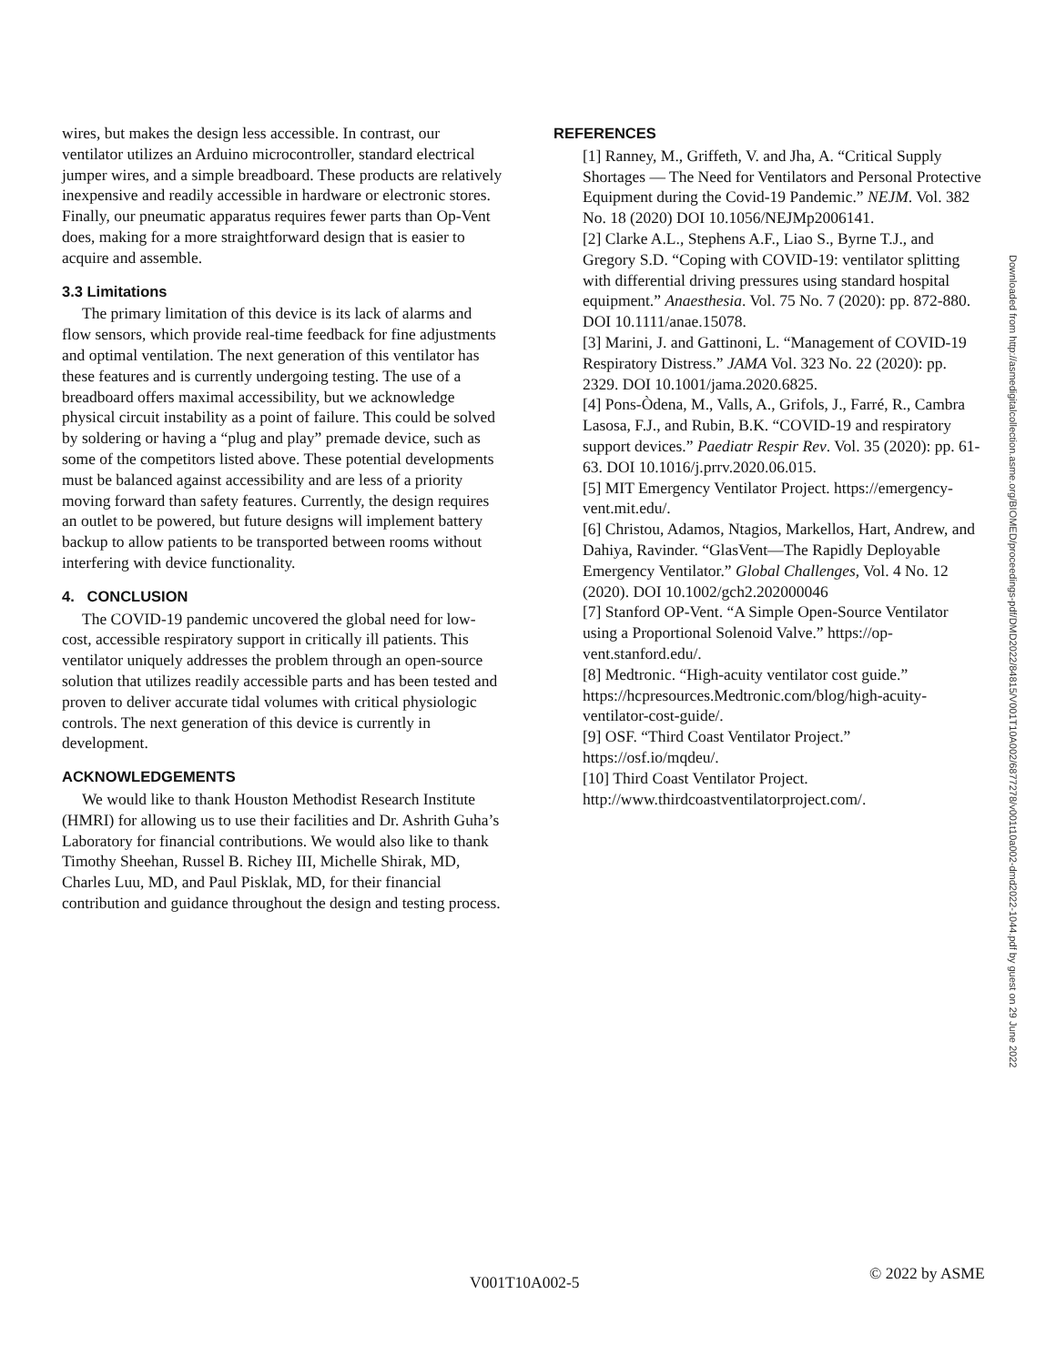wires, but makes the design less accessible. In contrast, our ventilator utilizes an Arduino microcontroller, standard electrical jumper wires, and a simple breadboard. These products are relatively inexpensive and readily accessible in hardware or electronic stores. Finally, our pneumatic apparatus requires fewer parts than Op-Vent does, making for a more straightforward design that is easier to acquire and assemble.
3.3 Limitations
The primary limitation of this device is its lack of alarms and flow sensors, which provide real-time feedback for fine adjustments and optimal ventilation. The next generation of this ventilator has these features and is currently undergoing testing. The use of a breadboard offers maximal accessibility, but we acknowledge physical circuit instability as a point of failure. This could be solved by soldering or having a “plug and play” premade device, such as some of the competitors listed above. These potential developments must be balanced against accessibility and are less of a priority moving forward than safety features. Currently, the design requires an outlet to be powered, but future designs will implement battery backup to allow patients to be transported between rooms without interfering with device functionality.
4. CONCLUSION
The COVID-19 pandemic uncovered the global need for low-cost, accessible respiratory support in critically ill patients. This ventilator uniquely addresses the problem through an open-source solution that utilizes readily accessible parts and has been tested and proven to deliver accurate tidal volumes with critical physiologic controls. The next generation of this device is currently in development.
ACKNOWLEDGEMENTS
We would like to thank Houston Methodist Research Institute (HMRI) for allowing us to use their facilities and Dr. Ashrith Guha’s Laboratory for financial contributions. We would also like to thank Timothy Sheehan, Russel B. Richey III, Michelle Shirak, MD, Charles Luu, MD, and Paul Pisklak, MD, for their financial contribution and guidance throughout the design and testing process.
REFERENCES
[1] Ranney, M., Griffeth, V. and Jha, A. “Critical Supply Shortages — The Need for Ventilators and Personal Protective Equipment during the Covid-19 Pandemic.” NEJM. Vol. 382 No. 18 (2020) DOI 10.1056/NEJMp2006141.
[2] Clarke A.L., Stephens A.F., Liao S., Byrne T.J., and Gregory S.D. “Coping with COVID-19: ventilator splitting with differential driving pressures using standard hospital equipment.” Anaesthesia. Vol. 75 No. 7 (2020): pp. 872-880. DOI 10.1111/anae.15078.
[3] Marini, J. and Gattinoni, L. “Management of COVID-19 Respiratory Distress.” JAMA Vol. 323 No. 22 (2020): pp. 2329. DOI 10.1001/jama.2020.6825.
[4] Pons-Òdena, M., Valls, A., Grifols, J., Farré, R., Cambra Lasosa, F.J., and Rubin, B.K. “COVID-19 and respiratory support devices.” Paediatr Respir Rev. Vol. 35 (2020): pp. 61-63. DOI 10.1016/j.prrv.2020.06.015.
[5] MIT Emergency Ventilator Project. https://emergency-vent.mit.edu/.
[6] Christou, Adamos, Ntagios, Markellos, Hart, Andrew, and Dahiya, Ravinder. “GlasVent—The Rapidly Deployable Emergency Ventilator.” Global Challenges, Vol. 4 No. 12 (2020). DOI 10.1002/gch2.202000046
[7] Stanford OP-Vent. “A Simple Open-Source Ventilator using a Proportional Solenoid Valve.” https://op-vent.stanford.edu/.
[8] Medtronic. “High-acuity ventilator cost guide.” https://hcpresources.Medtronic.com/blog/high-acuity-ventilator-cost-guide/.
[9] OSF. “Third Coast Ventilator Project.” https://osf.io/mqdeu/.
[10] Third Coast Ventilator Project. http://www.thirdcoastventilatorproject.com/.
Downloaded from http://asmedigitalcollection.asme.org/BIOMED/proceedings-pdf/DMD2022/84815/V001T10A002/6877278/v001t10a002-dmd2022-1044.pdf by guest on 29 June 2022
V001T10A002-5 © 2022 by ASME